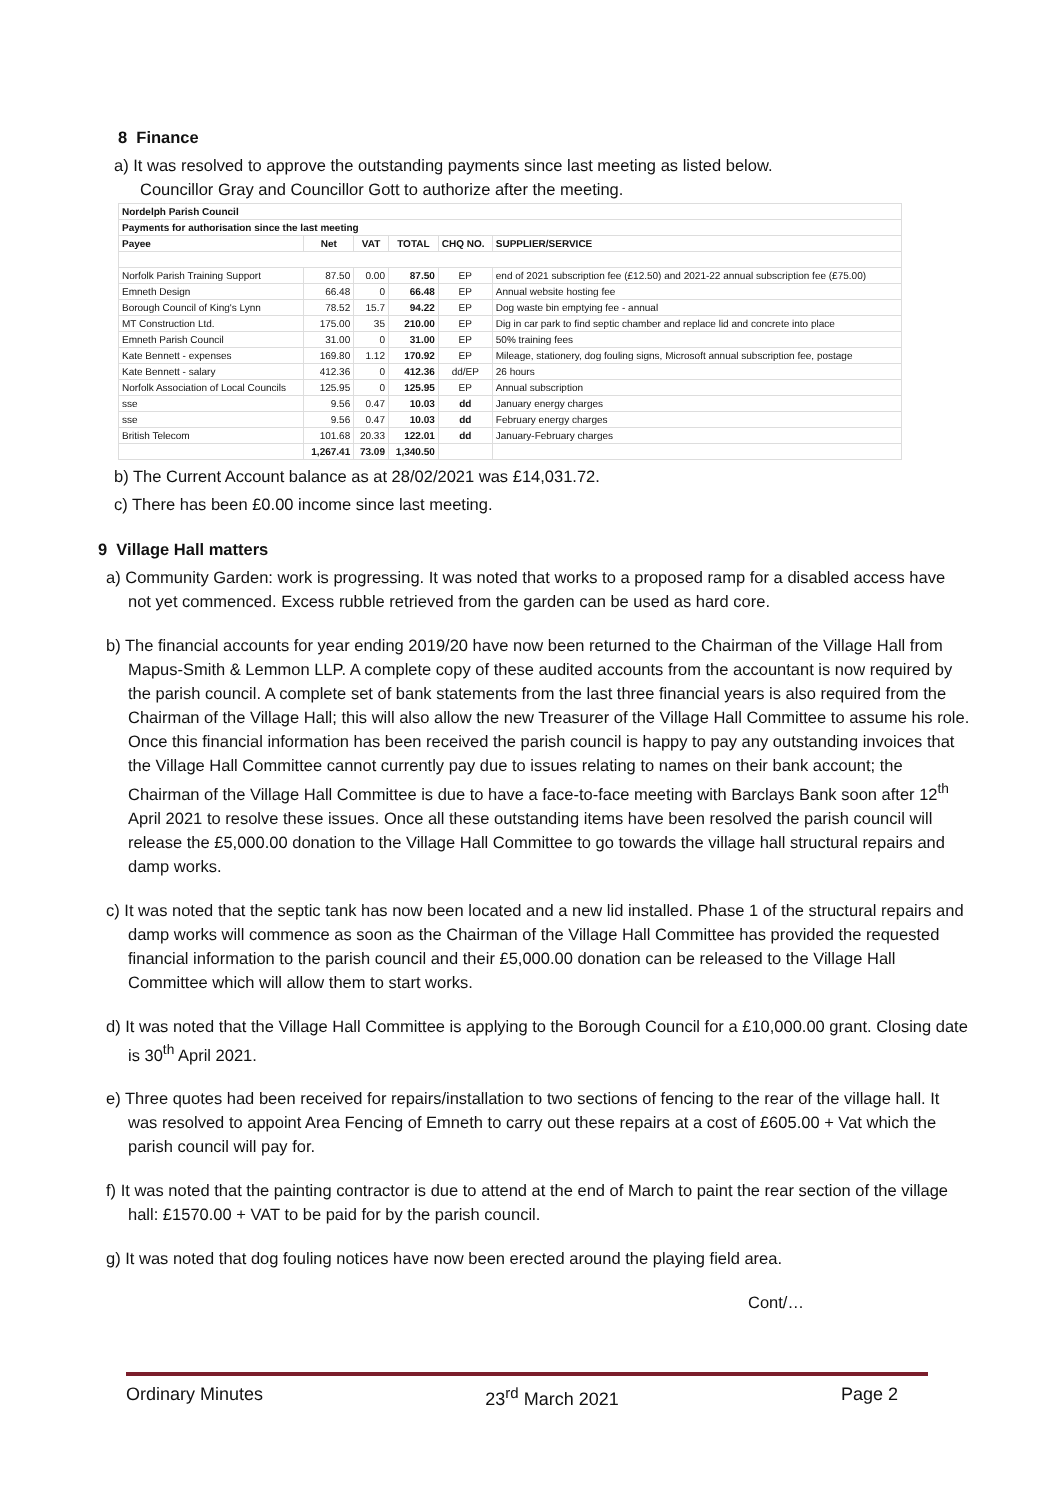8 Finance
a) It was resolved to approve the outstanding payments since last meeting as listed below.
Councillor Gray and Councillor Gott to authorize after the meeting.
| Nordelph Parish Council | | | | | |
| --- | --- | --- | --- | --- | --- |
| Payments for authorisation since the last meeting | | | | | |
| Payee | Net | VAT | TOTAL | CHQ NO. | SUPPLIER/SERVICE |
| Norfolk Parish Training Support | 87.50 | 0.00 | 87.50 | EP | end of 2021 subscription fee (£12.50) and 2021-22 annual subscription fee (£75.00) |
| Emneth Design | 66.48 | 0 | 66.48 | EP | Annual website hosting fee |
| Borough Council of King's Lynn | 78.52 | 15.7 | 94.22 | EP | Dog waste bin emptying fee - annual |
| MT Construction Ltd. | 175.00 | 35 | 210.00 | EP | Dig in car park to find septic chamber and replace lid and concrete into place |
| Emneth Parish Council | 31.00 | 0 | 31.00 | EP | 50% training fees |
| Kate Bennett - expenses | 169.80 | 1.12 | 170.92 | EP | Mileage, stationery, dog fouling signs, Microsoft annual subscription fee, postage |
| Kate Bennett - salary | 412.36 | 0 | 412.36 | dd/EP | 26 hours |
| Norfolk Association of Local Councils | 125.95 | 0 | 125.95 | EP | Annual subscription |
| sse | 9.56 | 0.47 | 10.03 | dd | January energy charges |
| sse | 9.56 | 0.47 | 10.03 | dd | February energy charges |
| British Telecom | 101.68 | 20.33 | 122.01 | dd | January-February charges |
| | 1,267.41 | 73.09 | 1,340.50 | | |
b) The Current Account balance as at 28/02/2021 was £14,031.72.
c) There has been £0.00 income since last meeting.
9 Village Hall matters
a) Community Garden: work is progressing. It was noted that works to a proposed ramp for a disabled access have not yet commenced. Excess rubble retrieved from the garden can be used as hard core.
b) The financial accounts for year ending 2019/20 have now been returned to the Chairman of the Village Hall from Mapus-Smith & Lemmon LLP. A complete copy of these audited accounts from the accountant is now required by the parish council. A complete set of bank statements from the last three financial years is also required from the Chairman of the Village Hall; this will also allow the new Treasurer of the Village Hall Committee to assume his role. Once this financial information has been received the parish council is happy to pay any outstanding invoices that the Village Hall Committee cannot currently pay due to issues relating to names on their bank account; the Chairman of the Village Hall Committee is due to have a face-to-face meeting with Barclays Bank soon after 12<sup>th</sup> April 2021 to resolve these issues. Once all these outstanding items have been resolved the parish council will release the £5,000.00 donation to the Village Hall Committee to go towards the village hall structural repairs and damp works.
c) It was noted that the septic tank has now been located and a new lid installed. Phase 1 of the structural repairs and damp works will commence as soon as the Chairman of the Village Hall Committee has provided the requested financial information to the parish council and their £5,000.00 donation can be released to the Village Hall Committee which will allow them to start works.
d) It was noted that the Village Hall Committee is applying to the Borough Council for a £10,000.00 grant. Closing date is 30<sup>th</sup> April 2021.
e) Three quotes had been received for repairs/installation to two sections of fencing to the rear of the village hall. It was resolved to appoint Area Fencing of Emneth to carry out these repairs at a cost of £605.00 + Vat which the parish council will pay for.
f) It was noted that the painting contractor is due to attend at the end of March to paint the rear section of the village hall: £1570.00 + VAT to be paid for by the parish council.
g) It was noted that dog fouling notices have now been erected around the playing field area.
Cont/…
Ordinary Minutes 23<sup>rd</sup> March 2021 Page 2